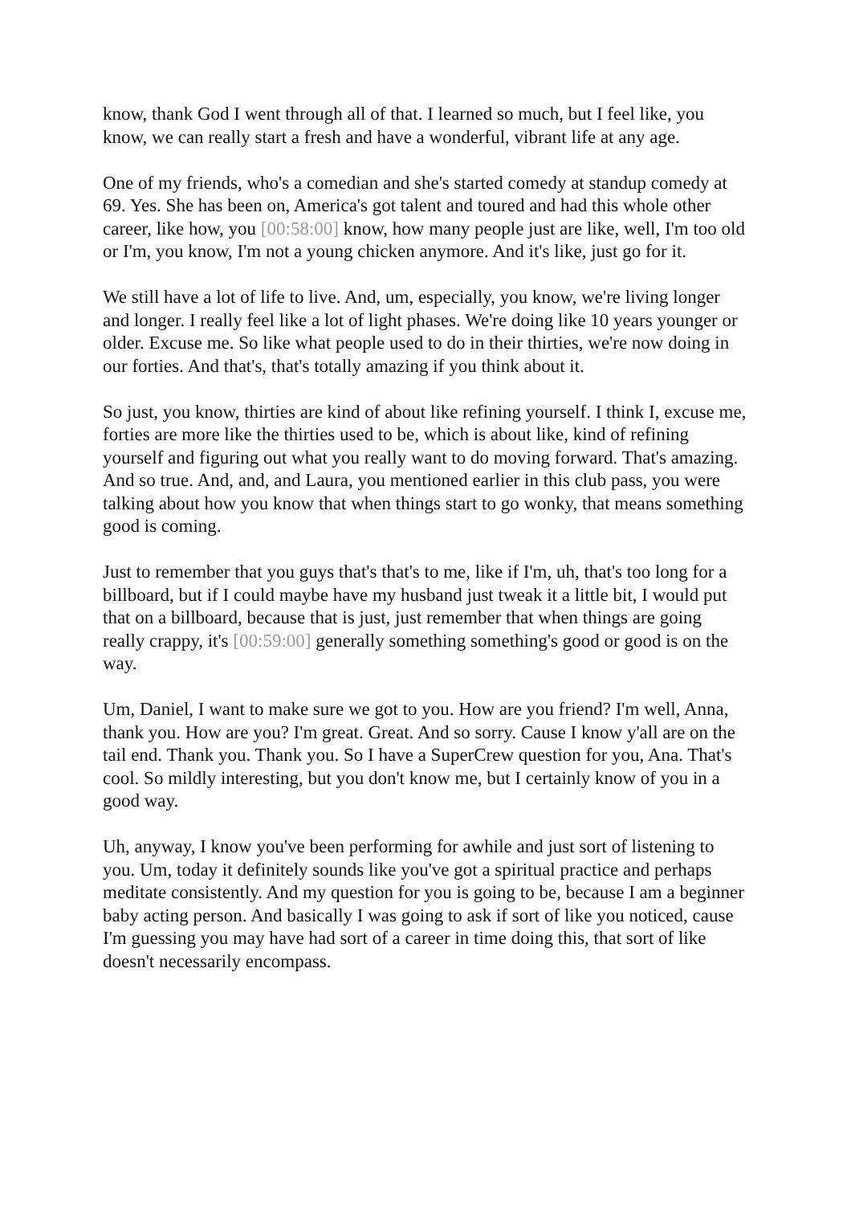know, thank God I went through all of that. I learned so much, but I feel like, you know, we can really start a fresh and have a wonderful, vibrant life at any age.
One of my friends, who's a comedian and she's started comedy at standup comedy at 69. Yes. She has been on, America's got talent and toured and had this whole other career, like how, you [00:58:00] know, how many people just are like, well, I'm too old or I'm, you know, I'm not a young chicken anymore. And it's like, just go for it.
We still have a lot of life to live. And, um, especially, you know, we're living longer and longer. I really feel like a lot of light phases. We're doing like 10 years younger or older. Excuse me. So like what people used to do in their thirties, we're now doing in our forties. And that's, that's totally amazing if you think about it.
So just, you know, thirties are kind of about like refining yourself. I think I, excuse me, forties are more like the thirties used to be, which is about like, kind of refining yourself and figuring out what you really want to do moving forward. That's amazing. And so true. And, and, and Laura, you mentioned earlier in this club pass, you were talking about how you know that when things start to go wonky, that means something good is coming.
Just to remember that you guys that's that's to me, like if I'm, uh, that's too long for a billboard, but if I could maybe have my husband just tweak it a little bit, I would put that on a billboard, because that is just, just remember that when things are going really crappy, it's [00:59:00] generally something something's good or good is on the way.
Um, Daniel, I want to make sure we got to you. How are you friend? I'm well, Anna, thank you. How are you? I'm great. Great. And so sorry. Cause I know y'all are on the tail end. Thank you. Thank you. So I have a SuperCrew question for you, Ana. That's cool. So mildly interesting, but you don't know me, but I certainly know of you in a good way.
Uh, anyway, I know you've been performing for awhile and just sort of listening to you. Um, today it definitely sounds like you've got a spiritual practice and perhaps meditate consistently. And my question for you is going to be, because I am a beginner baby acting person. And basically I was going to ask if sort of like you noticed, cause I'm guessing you may have had sort of a career in time doing this, that sort of like doesn't necessarily encompass.